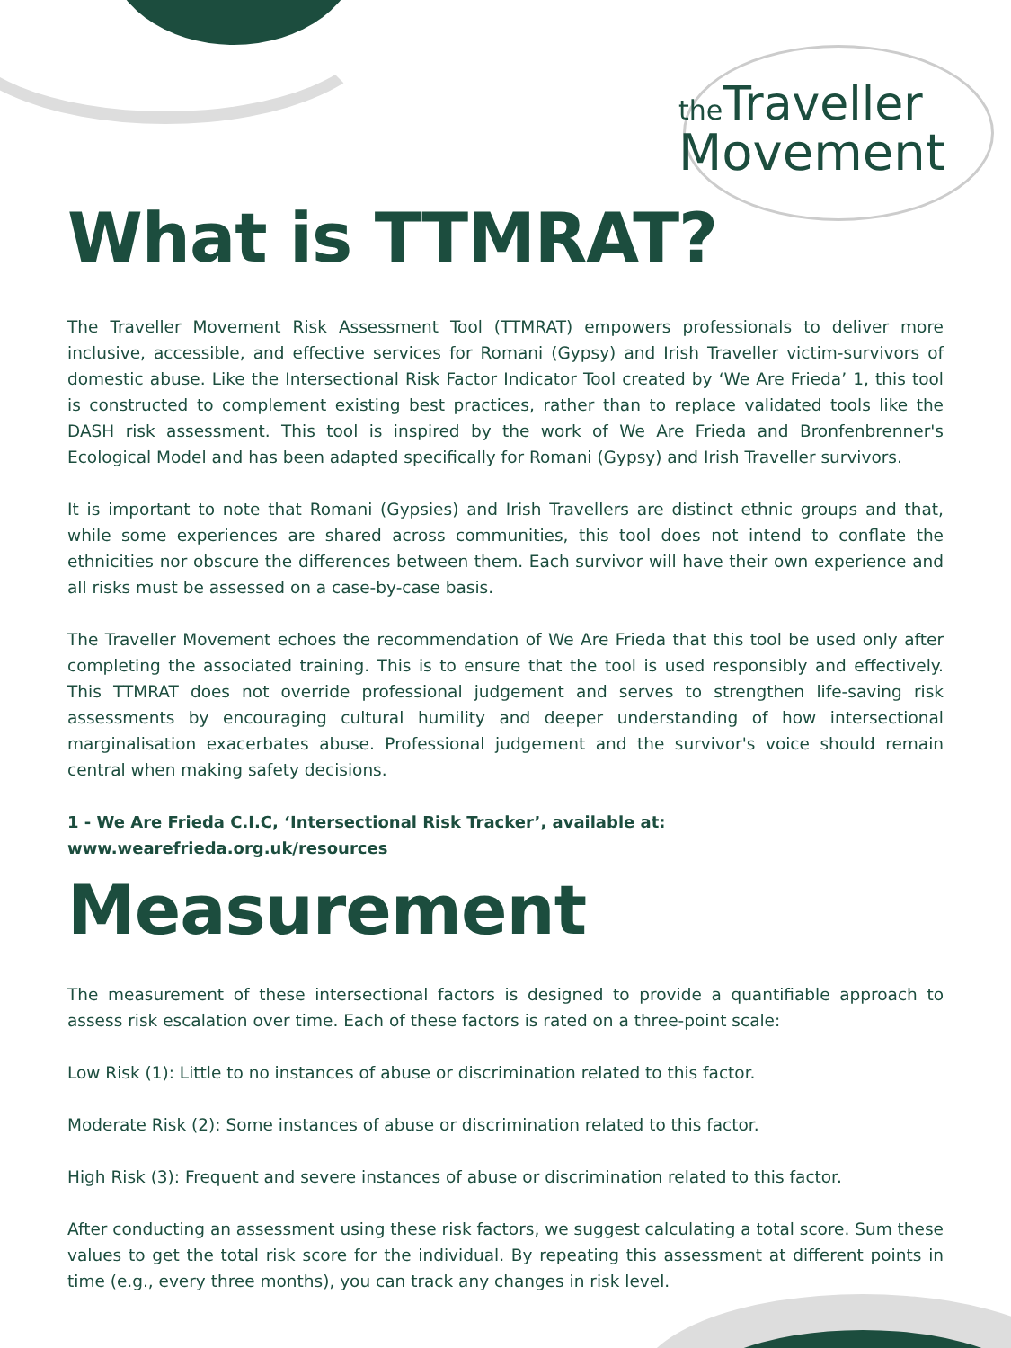the Traveller
Movement
What is TTMRAT?
The Traveller Movement Risk Assessment Tool (TTMRAT) empowers professionals to deliver more inclusive, accessible, and effective services for Romani (Gypsy) and Irish Traveller victim-survivors of domestic abuse. Like the Intersectional Risk Factor Indicator Tool created by ‘We Are Frieda’ 1, this tool is constructed to complement existing best practices, rather than to replace validated tools like the DASH risk assessment. This tool is inspired by the work of We Are Frieda and Bronfenbrenner's Ecological Model and has been adapted specifically for Romani (Gypsy) and Irish Traveller survivors.
It is important to note that Romani (Gypsies) and Irish Travellers are distinct ethnic groups and that, while some experiences are shared across communities, this tool does not intend to conflate the ethnicities nor obscure the differences between them. Each survivor will have their own experience and all risks must be assessed on a case-by-case basis.
The Traveller Movement echoes the recommendation of We Are Frieda that this tool be used only after completing the associated training. This is to ensure that the tool is used responsibly and effectively. This TTMRAT does not override professional judgement and serves to strengthen life-saving risk assessments by encouraging cultural humility and deeper understanding of how intersectional marginalisation exacerbates abuse. Professional judgement and the survivor's voice should remain central when making safety decisions.
1 - We Are Frieda C.I.C, ‘Intersectional Risk Tracker’, available at:
www.wearefrieda.org.uk/resources
Measurement
The measurement of these intersectional factors is designed to provide a quantifiable approach to assess risk escalation over time. Each of these factors is rated on a three-point scale:
Low Risk (1): Little to no instances of abuse or discrimination related to this factor.
Moderate Risk (2): Some instances of abuse or discrimination related to this factor.
High Risk (3): Frequent and severe instances of abuse or discrimination related to this factor.
After conducting an assessment using these risk factors, we suggest calculating a total score. Sum these values to get the total risk score for the individual. By repeating this assessment at different points in time (e.g., every three months), you can track any changes in risk level.